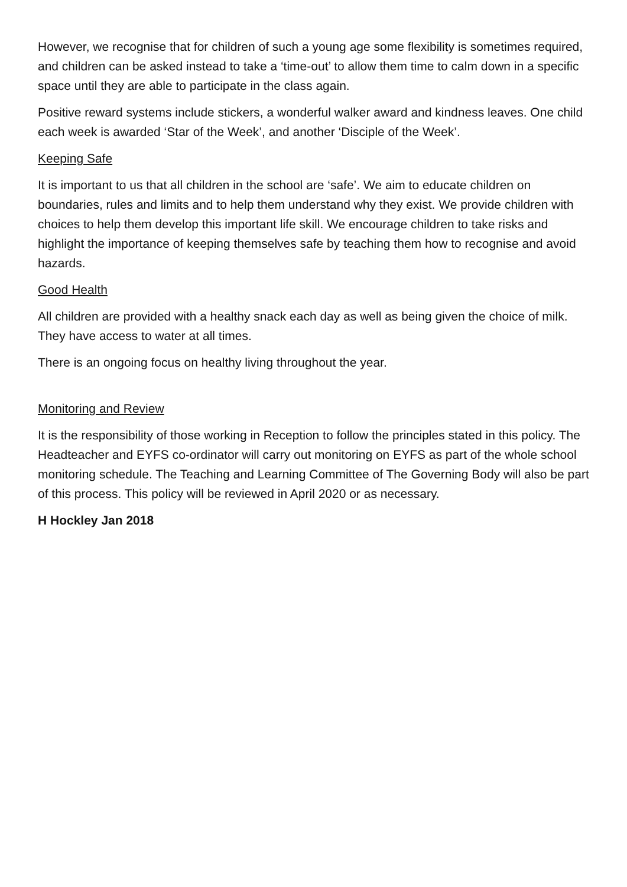However, we recognise that for children of such a young age some flexibility is sometimes required, and children can be asked instead to take a ‘time-out’ to allow them time to calm down in a specific space until they are able to participate in the class again.
Positive reward systems include stickers, a wonderful walker award and kindness leaves. One child each week is awarded ‘Star of the Week’, and another ‘Disciple of the Week’.
Keeping Safe
It is important to us that all children in the school are ‘safe’. We aim to educate children on boundaries, rules and limits and to help them understand why they exist. We provide children with choices to help them develop this important life skill. We encourage children to take risks and highlight the importance of keeping themselves safe by teaching them how to recognise and avoid hazards.
Good Health
All children are provided with a healthy snack each day as well as being given the choice of milk. They have access to water at all times.
There is an ongoing focus on healthy living throughout the year.
Monitoring and Review
It is the responsibility of those working in Reception to follow the principles stated in this policy. The Headteacher and EYFS co-ordinator will carry out monitoring on EYFS as part of the whole school monitoring schedule. The Teaching and Learning Committee of The Governing Body will also be part of this process. This policy will be reviewed in April 2020 or as necessary.
H Hockley Jan 2018